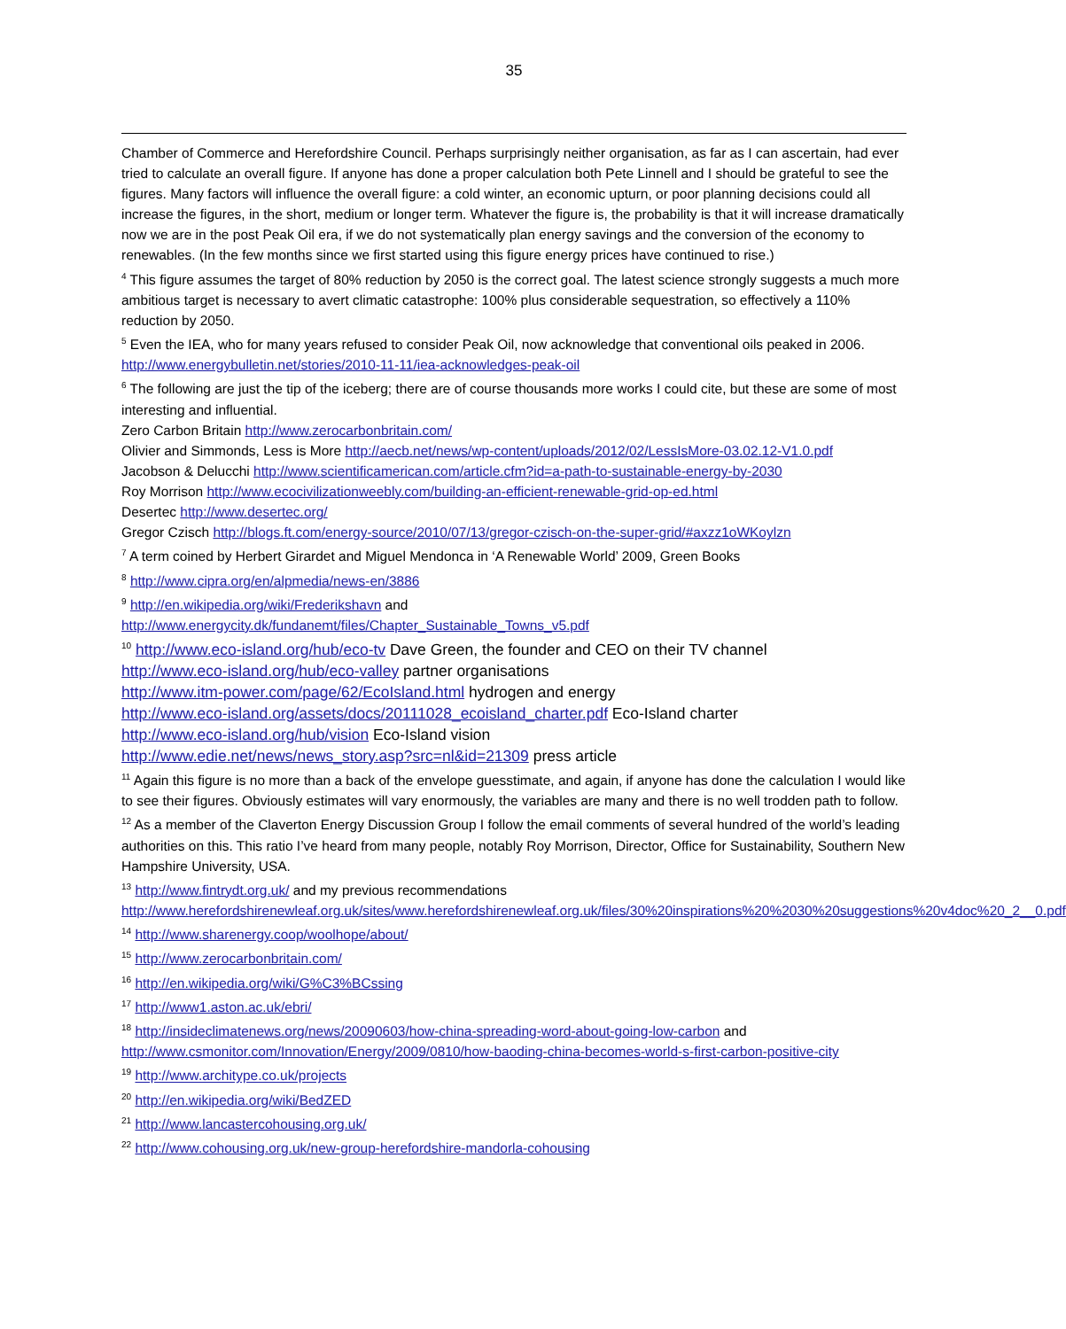35
Chamber of Commerce and Herefordshire Council. Perhaps surprisingly neither organisation, as far as I can ascertain, had ever tried to calculate an overall figure. If anyone has done a proper calculation both Pete Linnell and I should be grateful to see the figures. Many factors will influence the overall figure: a cold winter, an economic upturn, or poor planning decisions could all increase the figures, in the short, medium or longer term. Whatever the figure is, the probability is that it will increase dramatically now we are in the post Peak Oil era, if we do not systematically plan energy savings and the conversion of the economy to renewables. (In the few months since we first started using this figure energy prices have continued to rise.)
<sup>4</sup> This figure assumes the target of 80% reduction by 2050 is the correct goal. The latest science strongly suggests a much more ambitious target is necessary to avert climatic catastrophe: 100% plus considerable sequestration, so effectively a 110% reduction by 2050.
<sup>5</sup> Even the IEA, who for many years refused to consider Peak Oil, now acknowledge that conventional oils peaked in 2006. http://www.energybulletin.net/stories/2010-11-11/iea-acknowledges-peak-oil
<sup>6</sup> The following are just the tip of the iceberg; there are of course thousands more works I could cite, but these are some of most interesting and influential.
Zero Carbon Britain http://www.zerocarbonbritain.com/
Olivier and Simmonds, Less is More http://aecb.net/news/wp-content/uploads/2012/02/LessIsMore-03.02.12-V1.0.pdf
Jacobson & Delucchi http://www.scientificamerican.com/article.cfm?id=a-path-to-sustainable-energy-by-2030
Roy Morrison http://www.ecocivilizationweebly.com/building-an-efficient-renewable-grid-op-ed.html
Desertec http://www.desertec.org/
Gregor Czisch http://blogs.ft.com/energy-source/2010/07/13/gregor-czisch-on-the-super-grid/#axzz1oWKoylzn
<sup>7</sup> A term coined by Herbert Girardet and Miguel Mendonca in ‘A Renewable World’ 2009, Green Books
<sup>8</sup> http://www.cipra.org/en/alpmedia/news-en/3886
<sup>9</sup> http://en.wikipedia.org/wiki/Frederikshavn and
http://www.energycity.dk/fundanemt/files/Chapter_Sustainable_Towns_v5.pdf
<sup>10</sup> http://www.eco-island.org/hub/eco-tv Dave Green, the founder and CEO on their TV channel
http://www.eco-island.org/hub/eco-valley partner organisations
http://www.itm-power.com/page/62/EcoIsland.html hydrogen and energy
http://www.eco-island.org/assets/docs/20111028_ecoisland_charter.pdf Eco-Island charter
http://www.eco-island.org/hub/vision Eco-Island vision
http://www.edie.net/news/news_story.asp?src=nl&id=21309 press article
<sup>11</sup> Again this figure is no more than a back of the envelope guesstimate, and again, if anyone has done the calculation I would like to see their figures. Obviously estimates will vary enormously, the variables are many and there is no well trodden path to follow.
<sup>12</sup> As a member of the Claverton Energy Discussion Group I follow the email comments of several hundred of the world’s leading authorities on this. This ratio I’ve heard from many people, notably Roy Morrison, Director, Office for Sustainability, Southern New Hampshire University, USA.
<sup>13</sup> http://www.fintrydt.org.uk/ and my previous recommendations
http://www.herefordshirenewleaf.org.uk/sites/www.herefordshirenewleaf.org.uk/files/30%20inspirations%20%2030%20suggestions%20v4doc%20_2__0.pdf
<sup>14</sup> http://www.sharenergy.coop/woolhope/about/
<sup>15</sup> http://www.zerocarbonbritain.com/
<sup>16</sup> http://en.wikipedia.org/wiki/G%C3%BCssing
<sup>17</sup> http://www1.aston.ac.uk/ebri/
<sup>18</sup> http://insideclimatenews.org/news/20090603/how-china-spreading-word-about-going-low-carbon and http://www.csmonitor.com/Innovation/Energy/2009/0810/how-baoding-china-becomes-world-s-first-carbon-positive-city
<sup>19</sup> http://www.architype.co.uk/projects
<sup>20</sup> http://en.wikipedia.org/wiki/BedZED
<sup>21</sup> http://www.lancastercohousing.org.uk/
<sup>22</sup> http://www.cohousing.org.uk/new-group-herefordshire-mandorla-cohousing